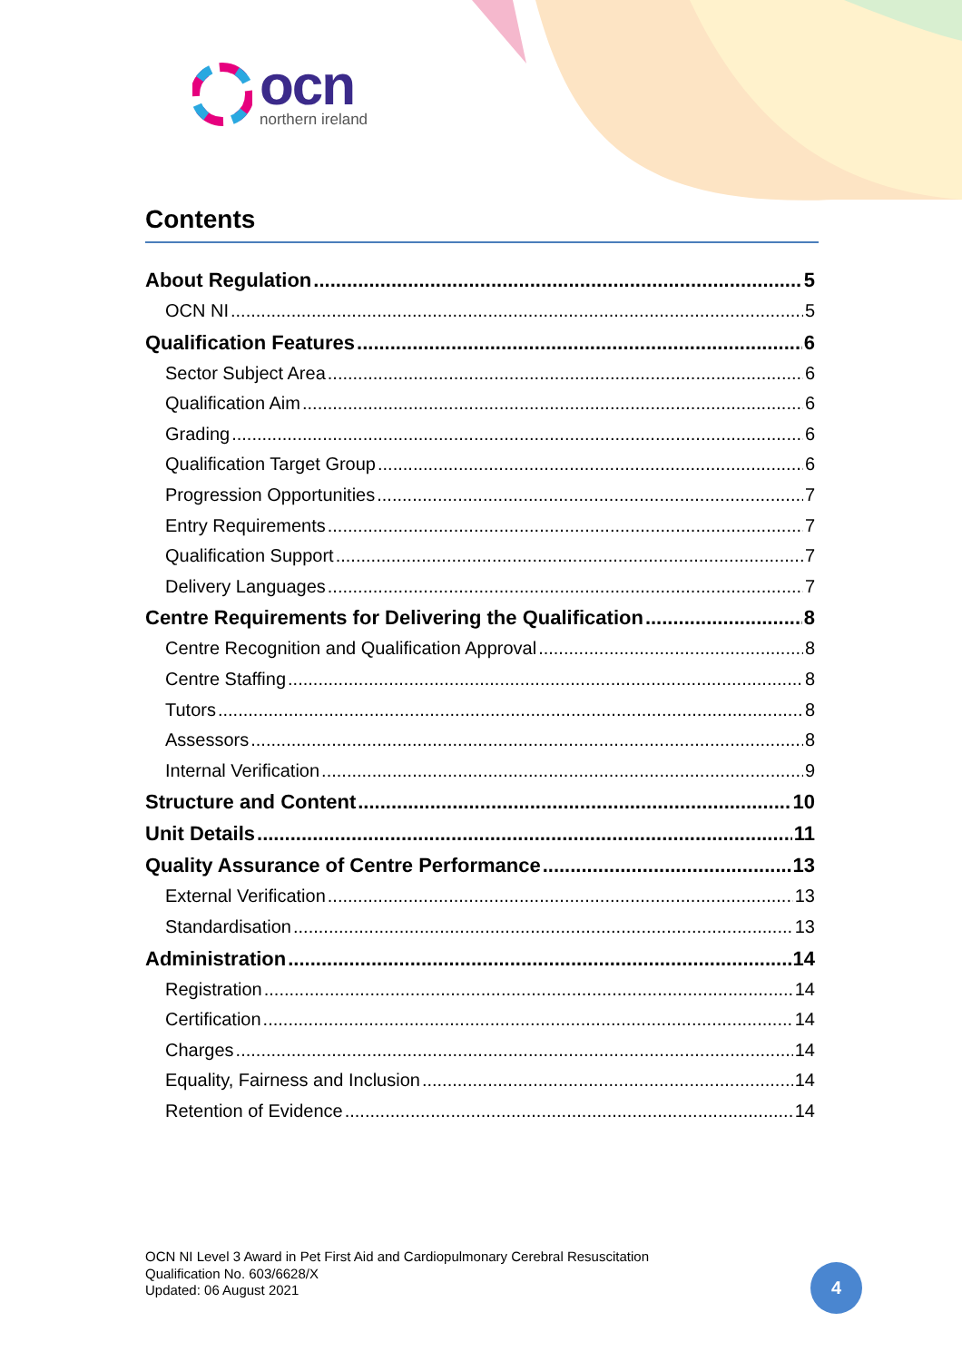ocn
northern ireland
Contents
About Regulation 5
OCN NI 5
Qualification Features 6
Sector Subject Area 6
Qualification Aim 6
Grading 6
Qualification Target Group 6
Progression Opportunities 7
Entry Requirements 7
Qualification Support 7
Delivery Languages 7
Centre Requirements for Delivering the Qualification 8
Centre Recognition and Qualification Approval 8
Centre Staffing 8
Tutors 8
Assessors 8
Internal Verification 9
Structure and Content 10
Unit Details 11
Quality Assurance of Centre Performance 13
External Verification 13
Standardisation 13
Administration 14
Registration 14
Certification 14
Charges 14
Equality, Fairness and Inclusion 14
Retention of Evidence 14
OCN NI Level 3 Award in Pet First Aid and Cardiopulmonary Cerebral Resuscitation
Qualification No. 603/6628/X
Updated: 06 August 2021
4